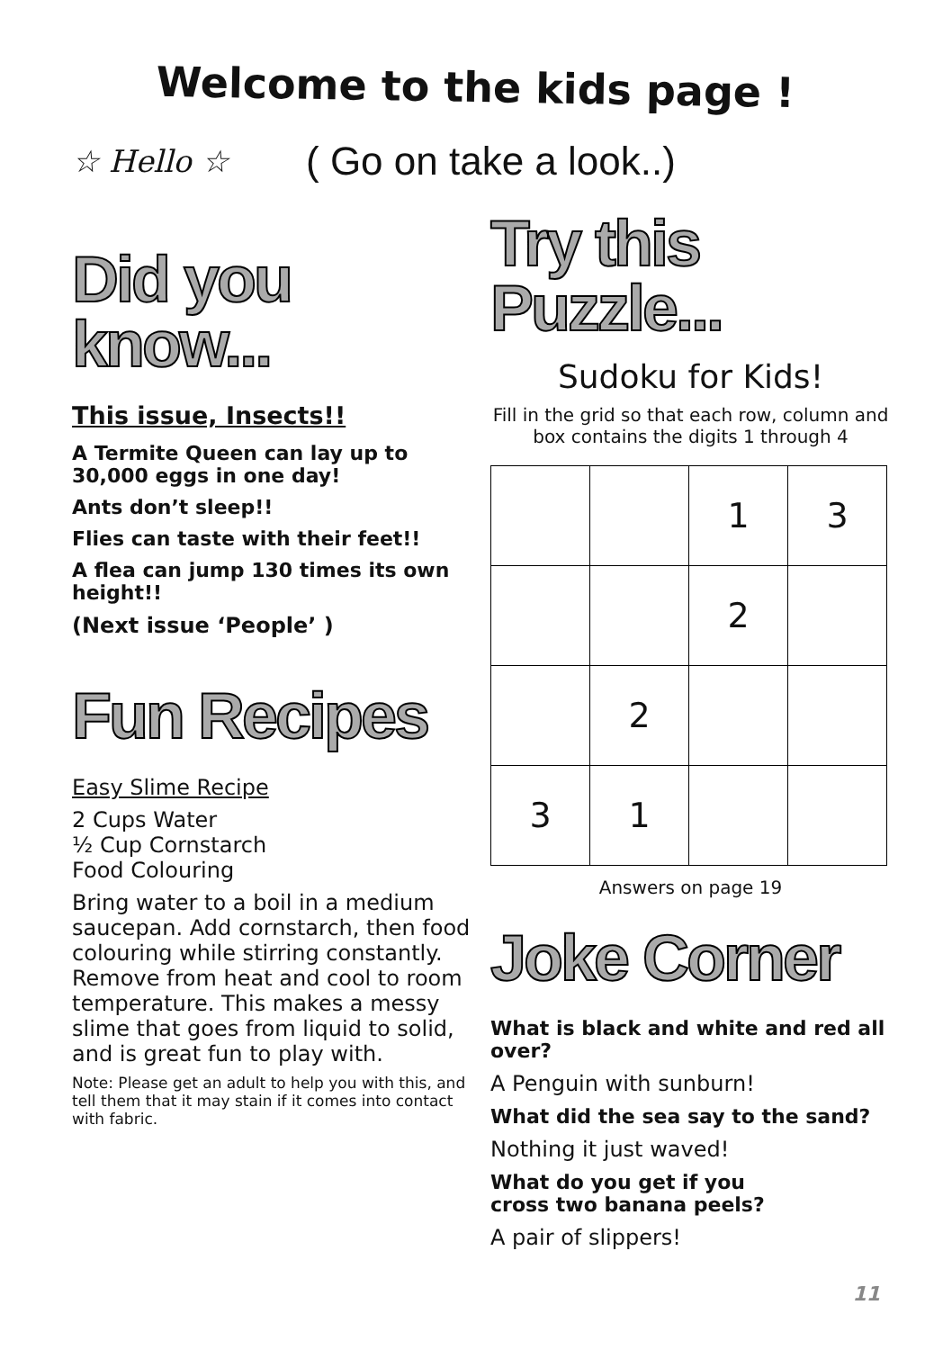Welcome to the kids page !
☆ Hello ☆
( Go on take a look..)
Did you know...
This issue, Insects!!
A Termite Queen can lay up to 30,000 eggs in one day!
Ants don’t sleep!!
Flies can taste with their feet!!
A flea can jump 130 times its own height!!
(Next issue ‘People’ )
Fun Recipes
Easy Slime Recipe
2 Cups Water
½ Cup Cornstarch
Food Colouring
Bring water to a boil in a medium saucepan. Add cornstarch, then food colouring while stirring constantly. Remove from heat and cool to room temperature. This makes a messy slime that goes from liquid to solid, and is great fun to play with.
Note: Please get an adult to help you with this, and tell them that it may stain if it comes into contact with fabric.
Try this Puzzle...
Sudoku for Kids!
Fill in the grid so that each row, column and box contains the digits 1 through 4
| | | 1 | 3 |
| | | 2 | |
| | 2 | | |
| 3 | 1 | | |
Answers on page 19
Joke Corner
What is black and white and red all over?
A Penguin with sunburn!
What did the sea say to the sand?
Nothing it just waved!
What do you get if you
cross two banana peels?
A pair of slippers!
11